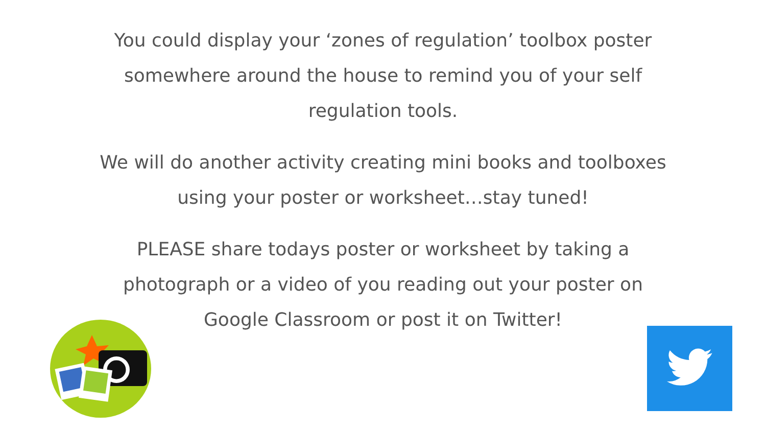You could display your ‘zones of regulation’ toolbox poster
somewhere around the house to remind you of your self
regulation tools.
We will do another activity creating mini books and toolboxes
using your poster or worksheet…stay tuned!
PLEASE share todays poster or worksheet by taking a
photograph or a video of you reading out your poster on
Google Classroom or post it on Twitter!